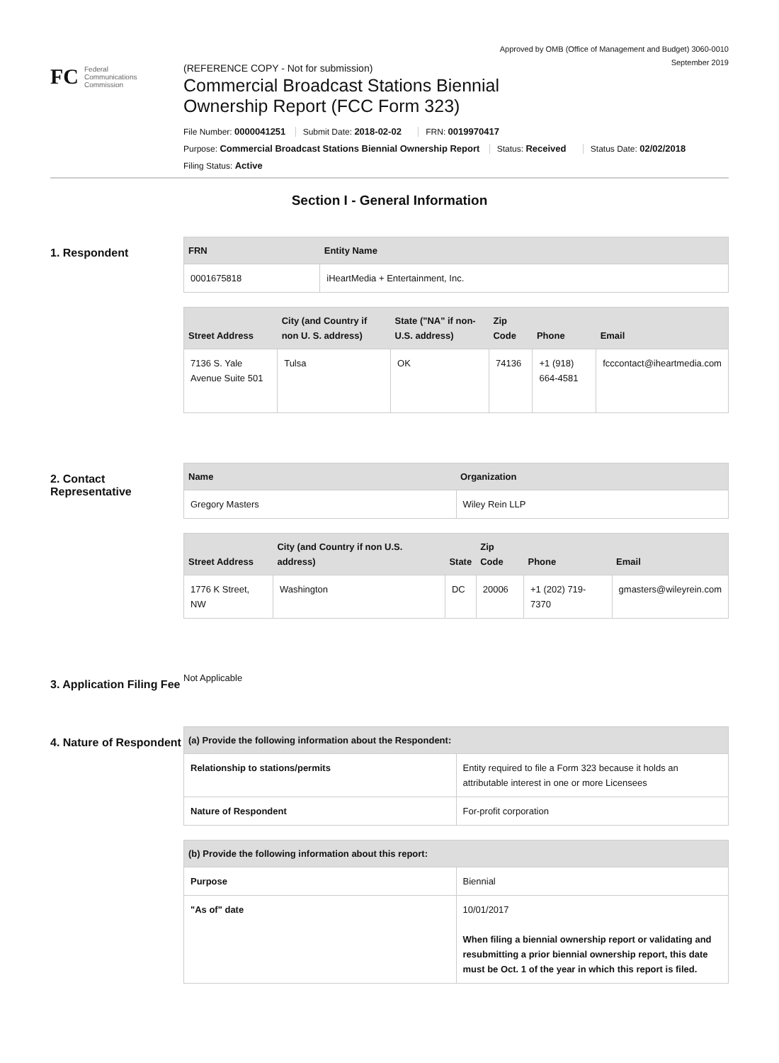Approved by OMB (Office of Management and Budget) 3060-0010
September 2019
FC Federal
Communications
Commission
(REFERENCE COPY - Not for submission)
Commercial Broadcast Stations Biennial
Ownership Report (FCC Form 323)
File Number: 0000041251 Submit Date: 2018-02-02 FRN: 0019970417
Purpose: Commercial Broadcast Stations Biennial Ownership Report Status: Received Status Date: 02/02/2018
Filing Status: Active
Section I - General Information
1. Respondent
| FRN | Entity Name |
| --- | --- |
| 0001675818 | iHeartMedia + Entertainment, Inc. |
| Street Address | City (and Country if non U. S. address) | State ("NA" if non-U.S. address) | Zip Code | Phone | Email |
| --- | --- | --- | --- | --- | --- |
| 7136 S. Yale Avenue Suite 501 | Tulsa | OK | 74136 | +1 (918) 664-4581 | fcccontact@iheartmedia.com |
2. Contact Representative
| Name | Organization |
| --- | --- |
| Gregory Masters | Wiley Rein LLP |
| Street Address | City (and Country if non U.S. address) | State | Zip Code | Phone | Email |
| --- | --- | --- | --- | --- | --- |
| 1776 K Street, NW | Washington | DC | 20006 | +1 (202) 719-7370 | gmasters@wileyrein.com |
3. Application Filing Fee
Not Applicable
4. Nature of Respondent
| (a) Provide the following information about the Respondent: | |
| --- | --- |
| Relationship to stations/permits | Entity required to file a Form 323 because it holds an attributable interest in one or more Licensees |
| Nature of Respondent | For-profit corporation |
| (b) Provide the following information about this report: | |
| --- | --- |
| Purpose | Biennial |
| "As of" date | 10/01/2017 When filing a biennial ownership report or validating and resubmitting a prior biennial ownership report, this date must be Oct. 1 of the year in which this report is filed. |